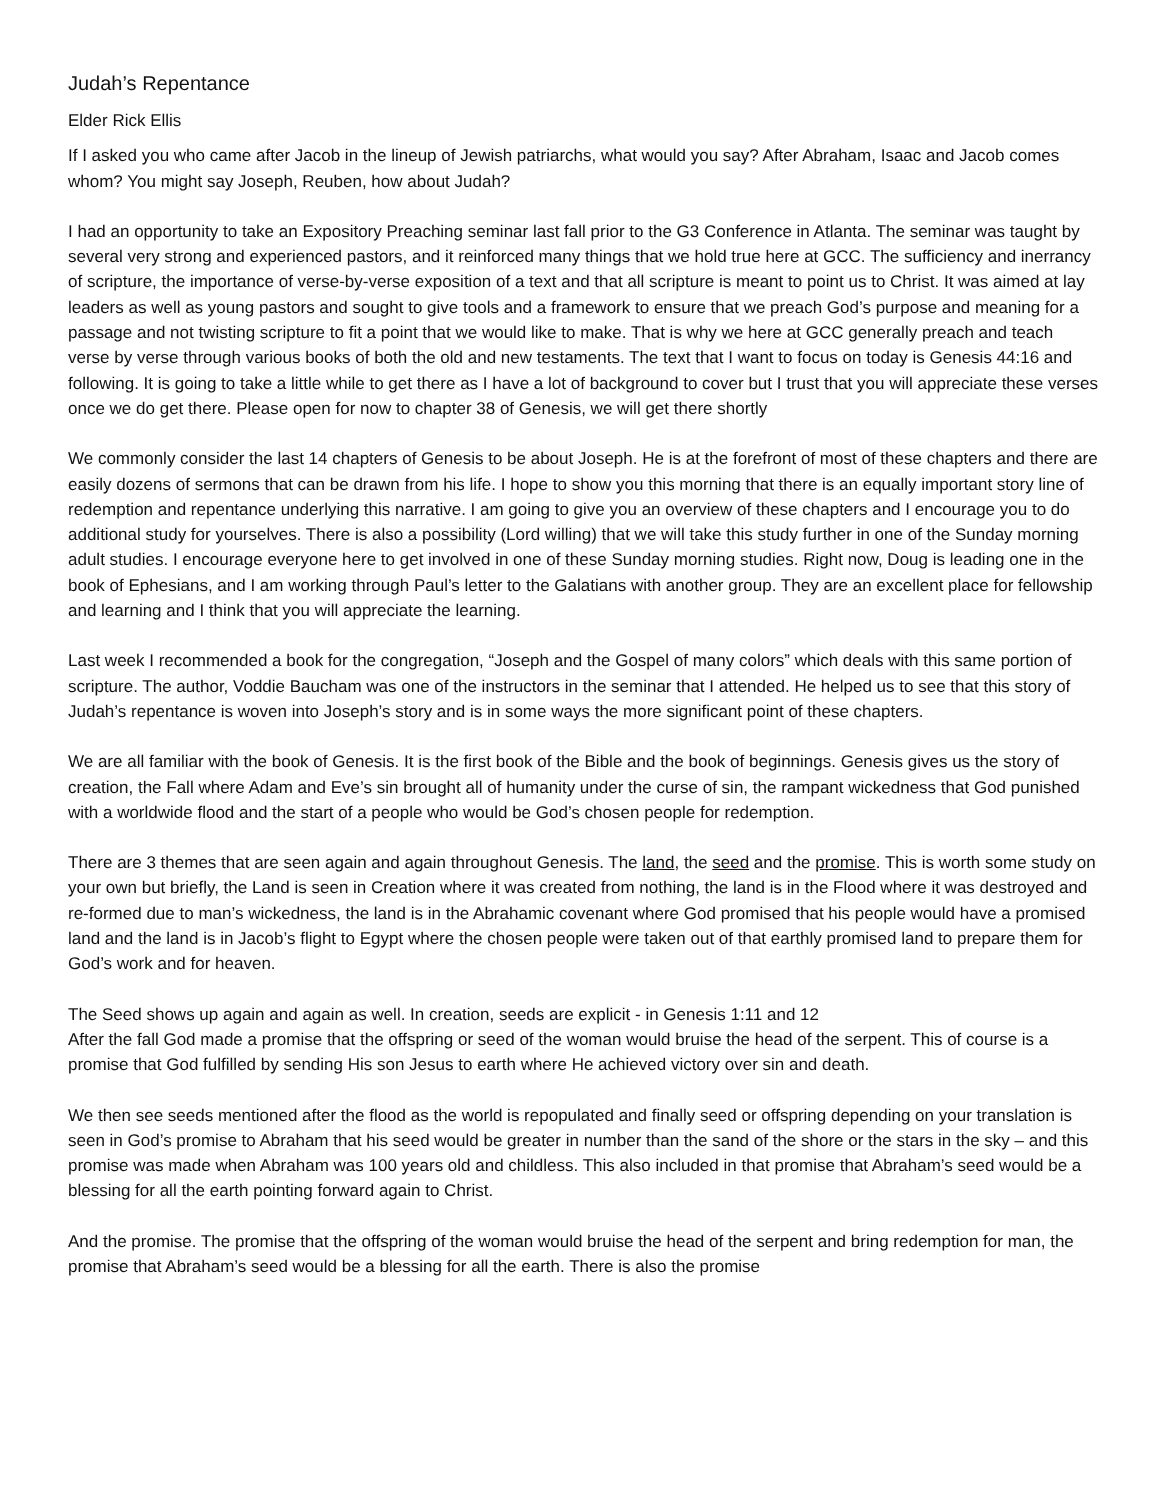Judah’s Repentance
Elder Rick Ellis
If I asked you who came after Jacob in the lineup of Jewish patriarchs, what would you say? After Abraham, Isaac and Jacob comes whom? You might say Joseph, Reuben, how about Judah?
I had an opportunity to take an Expository Preaching seminar last fall prior to the G3 Conference in Atlanta. The seminar was taught by several very strong and experienced pastors, and it reinforced many things that we hold true here at GCC. The sufficiency and inerrancy of scripture, the importance of verse-by-verse exposition of a text and that all scripture is meant to point us to Christ. It was aimed at lay leaders as well as young pastors and sought to give tools and a framework to ensure that we preach God’s purpose and meaning for a passage and not twisting scripture to fit a point that we would like to make. That is why we here at GCC generally preach and teach verse by verse through various books of both the old and new testaments. The text that I want to focus on today is Genesis 44:16 and following. It is going to take a little while to get there as I have a lot of background to cover but I trust that you will appreciate these verses once we do get there. Please open for now to chapter 38 of Genesis, we will get there shortly
We commonly consider the last 14 chapters of Genesis to be about Joseph. He is at the forefront of most of these chapters and there are easily dozens of sermons that can be drawn from his life. I hope to show you this morning that there is an equally important story line of redemption and repentance underlying this narrative. I am going to give you an overview of these chapters and I encourage you to do additional study for yourselves. There is also a possibility (Lord willing) that we will take this study further in one of the Sunday morning adult studies. I encourage everyone here to get involved in one of these Sunday morning studies. Right now, Doug is leading one in the book of Ephesians, and I am working through Paul’s letter to the Galatians with another group. They are an excellent place for fellowship and learning and I think that you will appreciate the learning.
Last week I recommended a book for the congregation, “Joseph and the Gospel of many colors” which deals with this same portion of scripture. The author, Voddie Baucham was one of the instructors in the seminar that I attended. He helped us to see that this story of Judah’s repentance is woven into Joseph’s story and is in some ways the more significant point of these chapters.
We are all familiar with the book of Genesis. It is the first book of the Bible and the book of beginnings. Genesis gives us the story of creation, the Fall where Adam and Eve’s sin brought all of humanity under the curse of sin, the rampant wickedness that God punished with a worldwide flood and the start of a people who would be God’s chosen people for redemption.
There are 3 themes that are seen again and again throughout Genesis. The land, the seed and the promise. This is worth some study on your own but briefly, the Land is seen in Creation where it was created from nothing, the land is in the Flood where it was destroyed and re-formed due to man’s wickedness, the land is in the Abrahamic covenant where God promised that his people would have a promised land and the land is in Jacob’s flight to Egypt where the chosen people were taken out of that earthly promised land to prepare them for God’s work and for heaven.
The Seed shows up again and again as well. In creation, seeds are explicit - in Genesis 1:11 and 12
After the fall God made a promise that the offspring or seed of the woman would bruise the head of the serpent. This of course is a promise that God fulfilled by sending His son Jesus to earth where He achieved victory over sin and death.
We then see seeds mentioned after the flood as the world is repopulated and finally seed or offspring depending on your translation is seen in God’s promise to Abraham that his seed would be greater in number than the sand of the shore or the stars in the sky – and this promise was made when Abraham was 100 years old and childless. This also included in that promise that Abraham’s seed would be a blessing for all the earth pointing forward again to Christ.
And the promise. The promise that the offspring of the woman would bruise the head of the serpent and bring redemption for man, the promise that Abraham’s seed would be a blessing for all the earth. There is also the promise